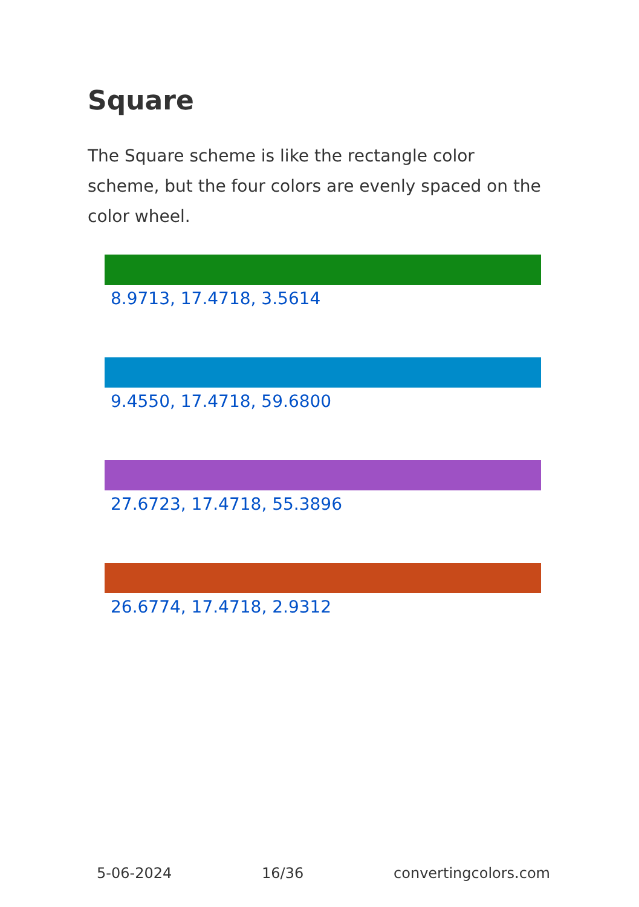Square
The Square scheme is like the rectangle color scheme, but the four colors are evenly spaced on the color wheel.
8.9713, 17.4718, 3.5614
9.4550, 17.4718, 59.6800
27.6723, 17.4718, 55.3896
26.6774, 17.4718, 2.9312
5-06-2024 16/36 convertingcolors.com